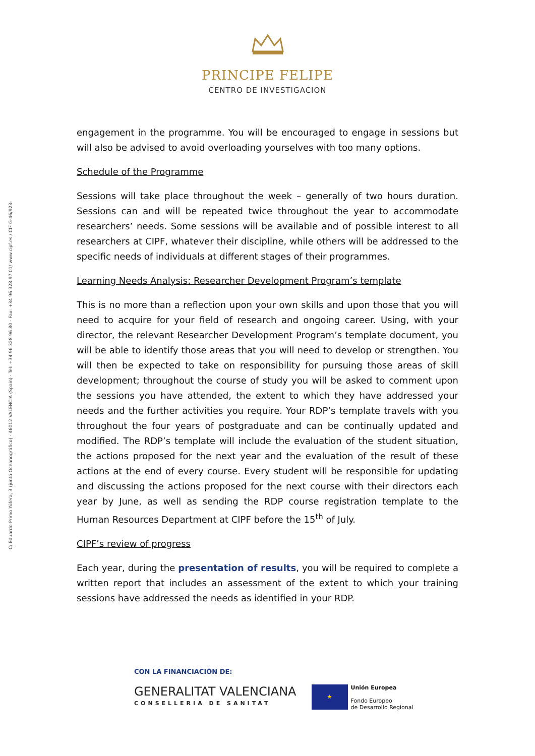C/ Eduardo Primo Yúfera, 3 (junto Oceanográfico) · 46012 VALENCIA (Spain) · Tel: +34 96 328 96 80 - Fax: +34 96 328 97 01/ www.cipf.es / CIF G-46/923421
PRINCIPE FELIPE
CENTRO DE INVESTIGACION
engagement in the programme. You will be encouraged to engage in sessions but will also be advised to avoid overloading yourselves with too many options.
Schedule of the Programme
Sessions will take place throughout the week – generally of two hours duration. Sessions can and will be repeated twice throughout the year to accommodate researchers’ needs. Some sessions will be available and of possible interest to all researchers at CIPF, whatever their discipline, while others will be addressed to the specific needs of individuals at different stages of their programmes.
Learning Needs Analysis: Researcher Development Program’s template
This is no more than a reflection upon your own skills and upon those that you will need to acquire for your field of research and ongoing career. Using, with your director, the relevant Researcher Development Program’s template document, you will be able to identify those areas that you will need to develop or strengthen. You will then be expected to take on responsibility for pursuing those areas of skill development; throughout the course of study you will be asked to comment upon the sessions you have attended, the extent to which they have addressed your needs and the further activities you require. Your RDP’s template travels with you throughout the four years of postgraduate and can be continually updated and modified. The RDP’s template will include the evaluation of the student situation, the actions proposed for the next year and the evaluation of the result of these actions at the end of every course. Every student will be responsible for updating and discussing the actions proposed for the next course with their directors each year by June, as well as sending the RDP course registration template to the Human Resources Department at CIPF before the 15<sup>th</sup> of July.
CIPF’s review of progress
Each year, during the presentation of results, you will be required to complete a written report that includes an assessment of the extent to which your training sessions have addressed the needs as identified in your RDP.
CON LA FINANCIACIÓN DE:
GENERALITAT VALENCIANA
CONSELLERIA DE SANITAT
★
Unión Europea
Fondo Europeo
de Desarrollo Regional